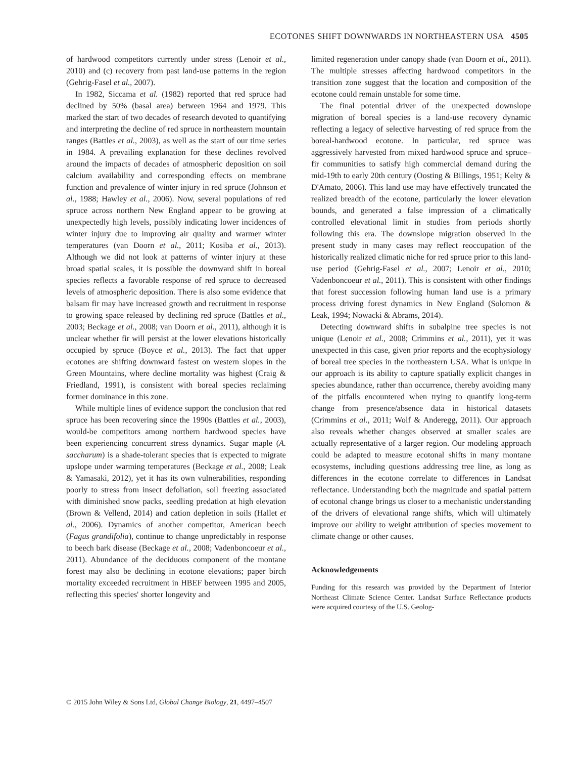ECOTONES SHIFT DOWNWARDS IN NORTHEASTERN USA 4505
of hardwood competitors currently under stress (Lenoir et al., 2010) and (c) recovery from past land-use patterns in the region (Gehrig-Fasel et al., 2007).
In 1982, Siccama et al. (1982) reported that red spruce had declined by 50% (basal area) between 1964 and 1979. This marked the start of two decades of research devoted to quantifying and interpreting the decline of red spruce in northeastern mountain ranges (Battles et al., 2003), as well as the start of our time series in 1984. A prevailing explanation for these declines revolved around the impacts of decades of atmospheric deposition on soil calcium availability and corresponding effects on membrane function and prevalence of winter injury in red spruce (Johnson et al., 1988; Hawley et al., 2006). Now, several populations of red spruce across northern New England appear to be growing at unexpectedly high levels, possibly indicating lower incidences of winter injury due to improving air quality and warmer winter temperatures (van Doorn et al., 2011; Kosiba et al., 2013). Although we did not look at patterns of winter injury at these broad spatial scales, it is possible the downward shift in boreal species reflects a favorable response of red spruce to decreased levels of atmospheric deposition. There is also some evidence that balsam fir may have increased growth and recruitment in response to growing space released by declining red spruce (Battles et al., 2003; Beckage et al., 2008; van Doorn et al., 2011), although it is unclear whether fir will persist at the lower elevations historically occupied by spruce (Boyce et al., 2013). The fact that upper ecotones are shifting downward fastest on western slopes in the Green Mountains, where decline mortality was highest (Craig & Friedland, 1991), is consistent with boreal species reclaiming former dominance in this zone.
While multiple lines of evidence support the conclusion that red spruce has been recovering since the 1990s (Battles et al., 2003), would-be competitors among northern hardwood species have been experiencing concurrent stress dynamics. Sugar maple (A. saccharum) is a shade-tolerant species that is expected to migrate upslope under warming temperatures (Beckage et al., 2008; Leak & Yamasaki, 2012), yet it has its own vulnerabilities, responding poorly to stress from insect defoliation, soil freezing associated with diminished snow packs, seedling predation at high elevation (Brown & Vellend, 2014) and cation depletion in soils (Hallet et al., 2006). Dynamics of another competitor, American beech (Fagus grandifolia), continue to change unpredictably in response to beech bark disease (Beckage et al., 2008; Vadenboncoeur et al., 2011). Abundance of the deciduous component of the montane forest may also be declining in ecotone elevations; paper birch mortality exceeded recruitment in HBEF between 1995 and 2005, reflecting this species' shorter longevity and
limited regeneration under canopy shade (van Doorn et al., 2011). The multiple stresses affecting hardwood competitors in the transition zone suggest that the location and composition of the ecotone could remain unstable for some time.
The final potential driver of the unexpected downslope migration of boreal species is a land-use recovery dynamic reflecting a legacy of selective harvesting of red spruce from the boreal-hardwood ecotone. In particular, red spruce was aggressively harvested from mixed hardwood spruce and spruce–fir communities to satisfy high commercial demand during the mid-19th to early 20th century (Oosting & Billings, 1951; Kelty & D'Amato, 2006). This land use may have effectively truncated the realized breadth of the ecotone, particularly the lower elevation bounds, and generated a false impression of a climatically controlled elevational limit in studies from periods shortly following this era. The downslope migration observed in the present study in many cases may reflect reoccupation of the historically realized climatic niche for red spruce prior to this land-use period (Gehrig-Fasel et al., 2007; Lenoir et al., 2010; Vadenboncoeur et al., 2011). This is consistent with other findings that forest succession following human land use is a primary process driving forest dynamics in New England (Solomon & Leak, 1994; Nowacki & Abrams, 2014).
Detecting downward shifts in subalpine tree species is not unique (Lenoir et al., 2008; Crimmins et al., 2011), yet it was unexpected in this case, given prior reports and the ecophysiology of boreal tree species in the northeastern USA. What is unique in our approach is its ability to capture spatially explicit changes in species abundance, rather than occurrence, thereby avoiding many of the pitfalls encountered when trying to quantify long-term change from presence/absence data in historical datasets (Crimmins et al., 2011; Wolf & Anderegg, 2011). Our approach also reveals whether changes observed at smaller scales are actually representative of a larger region. Our modeling approach could be adapted to measure ecotonal shifts in many montane ecosystems, including questions addressing tree line, as long as differences in the ecotone correlate to differences in Landsat reflectance. Understanding both the magnitude and spatial pattern of ecotonal change brings us closer to a mechanistic understanding of the drivers of elevational range shifts, which will ultimately improve our ability to weight attribution of species movement to climate change or other causes.
Acknowledgements
Funding for this research was provided by the Department of Interior Northeast Climate Science Center. Landsat Surface Reflectance products were acquired courtesy of the U.S. Geolog-
© 2015 John Wiley & Sons Ltd, Global Change Biology, 21, 4497–4507